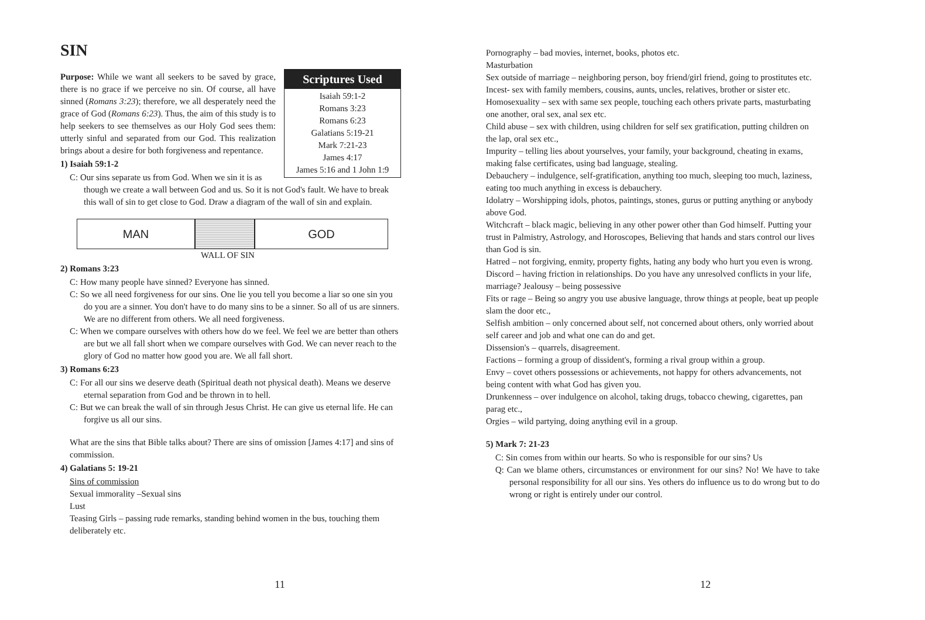SIN
Scriptures Used
Isaiah 59:1-2
Romans 3:23
Romans 6:23
Galatians 5:19-21
Mark 7:21-23
James 4:17
James 5:16 and 1 John 1:9
Purpose: While we want all seekers to be saved by grace, there is no grace if we perceive no sin. Of course, all have sinned (Romans 3:23); therefore, we all desperately need the grace of God (Romans 6:23). Thus, the aim of this study is to help seekers to see themselves as our Holy God sees them: utterly sinful and separated from our God. This realization brings about a desire for both forgiveness and repentance.
1) Isaiah 59:1-2
C: Our sins separate us from God. When we sin it is as though we create a wall between God and us. So it is not God's fault. We have to break this wall of sin to get close to God. Draw a diagram of the wall of sin and explain.
MAN GOD
WALL OF SIN
2) Romans 3:23
C: How many people have sinned? Everyone has sinned.
C: So we all need forgiveness for our sins. One lie you tell you become a liar so one sin you do you are a sinner. You don't have to do many sins to be a sinner. So all of us are sinners. We are no different from others. We all need forgiveness.
C: When we compare ourselves with others how do we feel. We feel we are better than others are but we all fall short when we compare ourselves with God. We can never reach to the glory of God no matter how good you are. We all fall short.
3) Romans 6:23
C: For all our sins we deserve death (Spiritual death not physical death). Means we deserve eternal separation from God and be thrown in to hell.
C: But we can break the wall of sin through Jesus Christ. He can give us eternal life. He can forgive us all our sins.
What are the sins that Bible talks about? There are sins of omission [James 4:17] and sins of commission.
4) Galatians 5: 19-21
Sins of commission
Sexual immorality –Sexual sins
Lust
Teasing Girls – passing rude remarks, standing behind women in the bus, touching them deliberately etc.
11
Pornography – bad movies, internet, books, photos etc.
Masturbation
Sex outside of marriage – neighboring person, boy friend/girl friend, going to prostitutes etc.
Incest- sex with family members, cousins, aunts, uncles, relatives, brother or sister etc.
Homosexuality – sex with same sex people, touching each others private parts, masturbating one another, oral sex, anal sex etc.
Child abuse – sex with children, using children for self sex gratification, putting children on the lap, oral sex etc.,
Impurity – telling lies about yourselves, your family, your background, cheating in exams, making false certificates, using bad language, stealing.
Debauchery – indulgence, self-gratification, anything too much, sleeping too much, laziness, eating too much anything in excess is debauchery.
Idolatry – Worshipping idols, photos, paintings, stones, gurus or putting anything or anybody above God.
Witchcraft – black magic, believing in any other power other than God himself. Putting your trust in Palmistry, Astrology, and Horoscopes, Believing that hands and stars control our lives than God is sin.
Hatred – not forgiving, enmity, property fights, hating any body who hurt you even is wrong.
Discord – having friction in relationships. Do you have any unresolved conflicts in your life, marriage? Jealousy – being possessive
Fits or rage – Being so angry you use abusive language, throw things at people, beat up people slam the door etc.,
Selfish ambition – only concerned about self, not concerned about others, only worried about self career and job and what one can do and get.
Dissension's – quarrels, disagreement.
Factions – forming a group of dissident's, forming a rival group within a group.
Envy – covet others possessions or achievements, not happy for others advancements, not being content with what God has given you.
Drunkenness – over indulgence on alcohol, taking drugs, tobacco chewing, cigarettes, pan parag etc.,
Orgies – wild partying, doing anything evil in a group.
5) Mark 7: 21-23
C: Sin comes from within our hearts. So who is responsible for our sins? Us
Q: Can we blame others, circumstances or environment for our sins? No! We have to take personal responsibility for all our sins. Yes others do influence us to do wrong but to do wrong or right is entirely under our control.
12